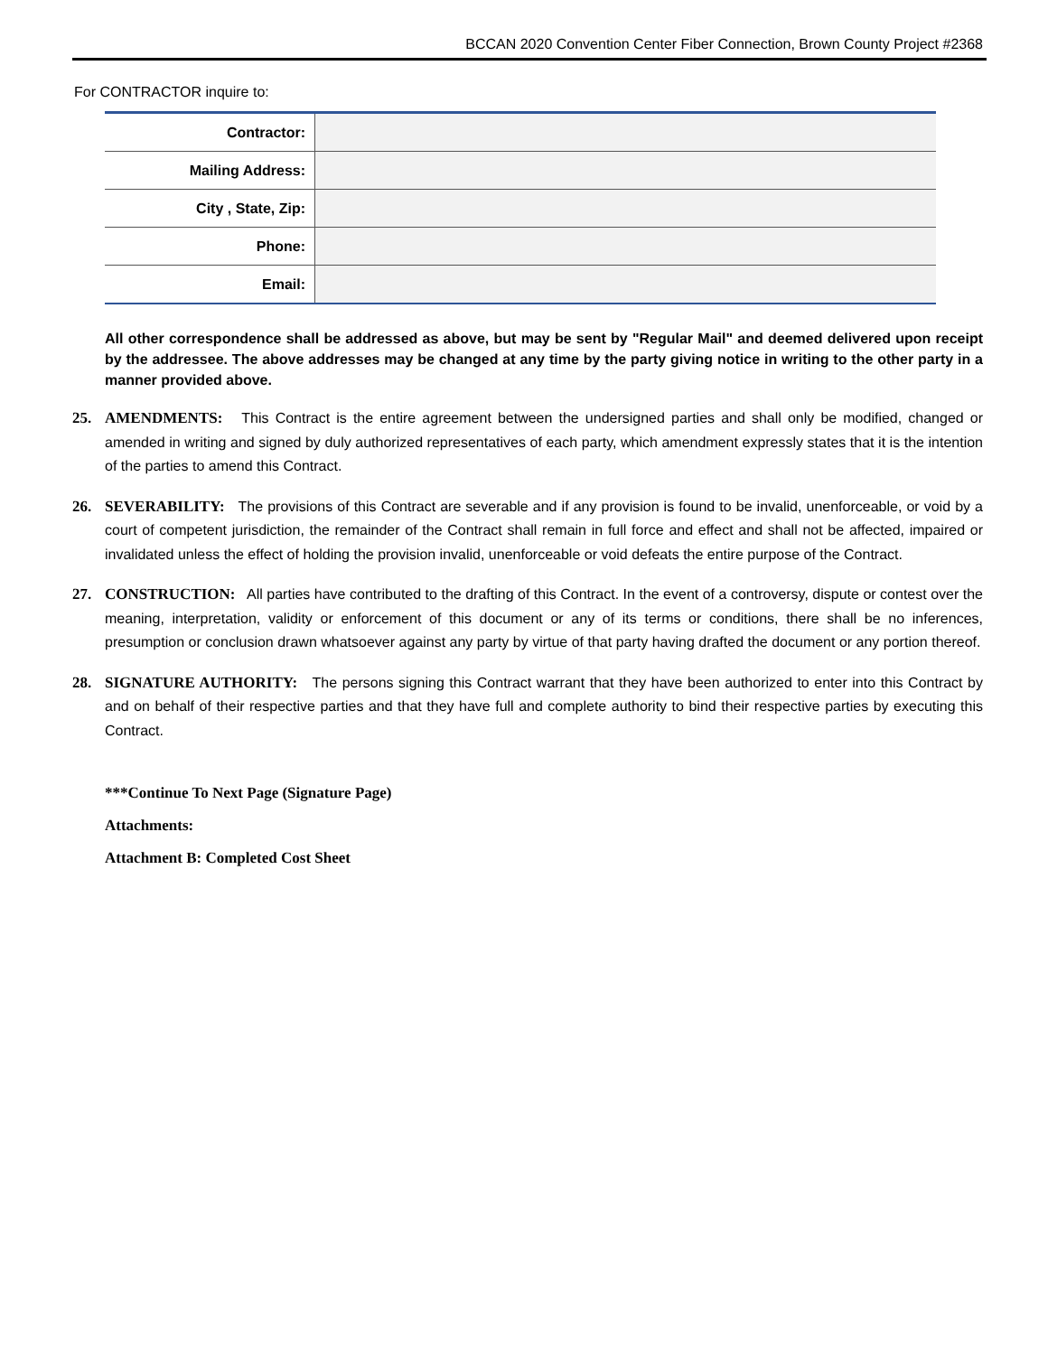BCCAN 2020 Convention Center Fiber Connection, Brown County Project #2368
For CONTRACTOR inquire to:
| Contractor: | |
| Mailing Address: | |
| City , State, Zip: | |
| Phone: | |
| Email: | |
All other correspondence shall be addressed as above, but may be sent by "Regular Mail" and deemed delivered upon receipt by the addressee. The above addresses may be changed at any time by the party giving notice in writing to the other party in a manner provided above.
25. AMENDMENTS: This Contract is the entire agreement between the undersigned parties and shall only be modified, changed or amended in writing and signed by duly authorized representatives of each party, which amendment expressly states that it is the intention of the parties to amend this Contract.
26. SEVERABILITY: The provisions of this Contract are severable and if any provision is found to be invalid, unenforceable, or void by a court of competent jurisdiction, the remainder of the Contract shall remain in full force and effect and shall not be affected, impaired or invalidated unless the effect of holding the provision invalid, unenforceable or void defeats the entire purpose of the Contract.
27. CONSTRUCTION: All parties have contributed to the drafting of this Contract. In the event of a controversy, dispute or contest over the meaning, interpretation, validity or enforcement of this document or any of its terms or conditions, there shall be no inferences, presumption or conclusion drawn whatsoever against any party by virtue of that party having drafted the document or any portion thereof.
28. SIGNATURE AUTHORITY: The persons signing this Contract warrant that they have been authorized to enter into this Contract by and on behalf of their respective parties and that they have full and complete authority to bind their respective parties by executing this Contract.
***Continue To Next Page (Signature Page)
Attachments:
Attachment B: Completed Cost Sheet